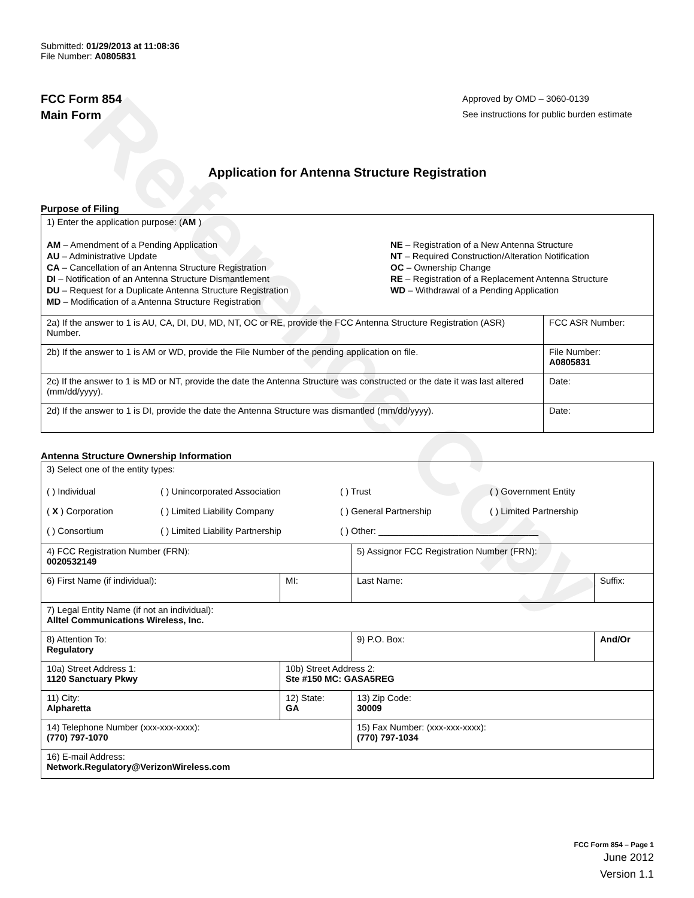Reference Copy
Submitted: 01/29/2013 at 11:08:36
File Number: A0805831
FCC Form 854
Main Form
Approved by OMD – 3060-0139
See instructions for public burden estimate
Application for Antenna Structure Registration
Purpose of Filing
| 1) Enter the application purpose: ( AM ) AM – Amendment of a Pending Application AU – Administrative Update CA – Cancellation of an Antenna Structure Registration DI – Notification of an Antenna Structure Dismantlement DU – Request for a Duplicate Antenna Structure Registration MD – Modification of a Antenna Structure Registration NE – Registration of a New Antenna Structure NT – Required Construction/Alteration Notification OC – Ownership Change RE – Registration of a Replacement Antenna Structure WD – Withdrawal of a Pending Application | |
| 2a) If the answer to 1 is AU, CA, DI, DU, MD, NT, OC or RE, provide the FCC Antenna Structure Registration (ASR) Number. | FCC ASR Number: |
| 2b) If the answer to 1 is AM or WD, provide the File Number of the pending application on file. | File Number: A0805831 |
| 2c) If the answer to 1 is MD or NT, provide the date the Antenna Structure was constructed or the date it was last altered (mm/dd/yyyy). | Date: |
| 2d) If the answer to 1 is DI, provide the date the Antenna Structure was dismantled (mm/dd/yyyy). | Date: |
Antenna Structure Ownership Information
| 3) Select one of the entity types: ( ) Individual ( ) Unincorporated Association ( ) Trust ( ) Government Entity ( X ) Corporation ( ) Limited Liability Company ( ) General Partnership ( ) Limited Partnership ( ) Consortium ( ) Limited Liability Partnership ( ) Other: ________________________________ | | | |
| 4) FCC Registration Number (FRN): 0020532149 | | 5) Assignor FCC Registration Number (FRN): | |
| 6) First Name (if individual): | MI: | Last Name: | Suffix: |
| 7) Legal Entity Name (if not an individual): Alltel Communications Wireless, Inc. | | | |
| 8) Attention To: Regulatory | | 9) P.O. Box: | And/Or |
| 10a) Street Address 1: 1120 Sanctuary Pkwy | 10b) Street Address 2: Ste #150 MC: GASA5REG | | |
| 11) City: Alpharetta | 12) State: GA | 13) Zip Code: 30009 | |
| 14) Telephone Number (xxx-xxx-xxxx): (770) 797-1070 | | 15) Fax Number: (xxx-xxx-xxxx): (770) 797-1034 | |
| 16) E-mail Address: Network.Regulatory@VerizonWireless.com | | | |
FCC Form 854 – Page 1
June 2012
Version 1.1